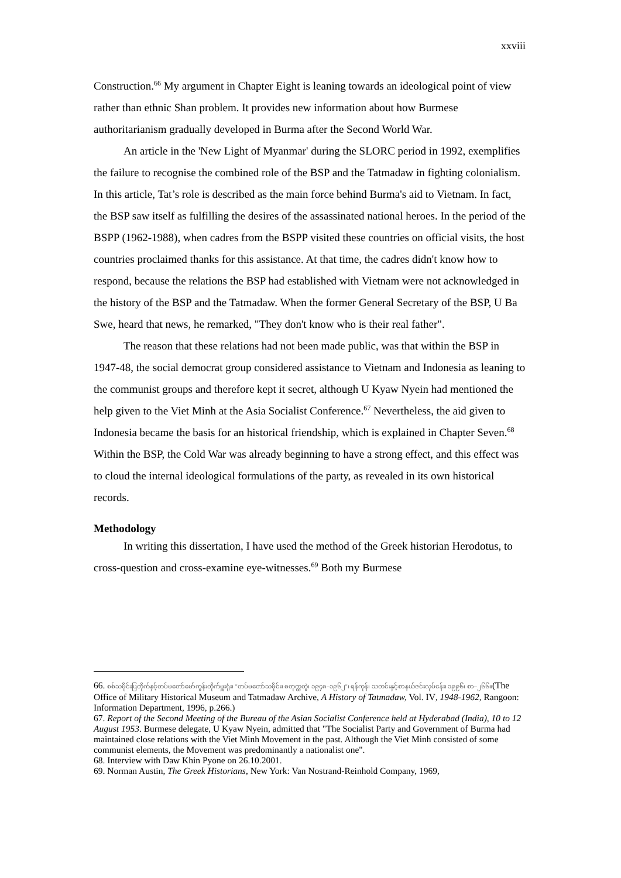xxviii
Construction.<sup>66</sup> My argument in Chapter Eight is leaning towards an ideological point of view rather than ethnic Shan problem. It provides new information about how Burmese authoritarianism gradually developed in Burma after the Second World War.
An article in the 'New Light of Myanmar' during the SLORC period in 1992, exemplifies the failure to recognise the combined role of the BSP and the Tatmadaw in fighting colonialism. In this article, Tat’s role is described as the main force behind Burma's aid to Vietnam. In fact, the BSP saw itself as fulfilling the desires of the assassinated national heroes. In the period of the BSPP (1962-1988), when cadres from the BSPP visited these countries on official visits, the host countries proclaimed thanks for this assistance. At that time, the cadres didn't know how to respond, because the relations the BSP had established with Vietnam were not acknowledged in the history of the BSP and the Tatmadaw. When the former General Secretary of the BSP, U Ba Swe, heard that news, he remarked, "They don't know who is their real father".
The reason that these relations had not been made public, was that within the BSP in 1947-48, the social democrat group considered assistance to Vietnam and Indonesia as leaning to the communist groups and therefore kept it secret, although U Kyaw Nyein had mentioned the help given to the Viet Minh at the Asia Socialist Conference.<sup>67</sup> Nevertheless, the aid given to Indonesia became the basis for an historical friendship, which is explained in Chapter Seven.<sup>68</sup> Within the BSP, the Cold War was already beginning to have a strong effect, and this effect was to cloud the internal ideological formulations of the party, as revealed in its own historical records.
Methodology
In writing this dissertation, I have used the method of the Greek historian Herodotus, to cross-question and cross-examine eye-witnesses.<sup>69</sup> Both my Burmese
66. စစ်သမိုင်းပြတိုက်နှင့်တပ်မတော်မော်ကွန်းတိုက်မှူးရုံး၊ "တပ်မတော်သမိုင်း၊ စတုတ္ထတွဲ၊ ၁၉၄၈–၁၉၆၂"၊ ရန်ကုန်၊ သတင်းနှင့်စာနယ်ဇင်းလုပ်ငန်း၊ ၁၉၉၆၊ စာ–၂၆၆။(The Office of Military Historical Museum and Tatmadaw Archive, A History of Tatmadaw, Vol. IV, 1948-1962, Rangoon: Information Department, 1996, p.266.)
67. Report of the Second Meeting of the Bureau of the Asian Socialist Conference held at Hyderabad (India), 10 to 12 August 1953. Burmese delegate, U Kyaw Nyein, admitted that "The Socialist Party and Government of Burma had maintained close relations with the Viet Minh Movement in the past. Although the Viet Minh consisted of some communist elements, the Movement was predominantly a nationalist one".
68. Interview with Daw Khin Pyone on 26.10.2001.
69. Norman Austin, The Greek Historians, New York: Van Nostrand-Reinhold Company, 1969,